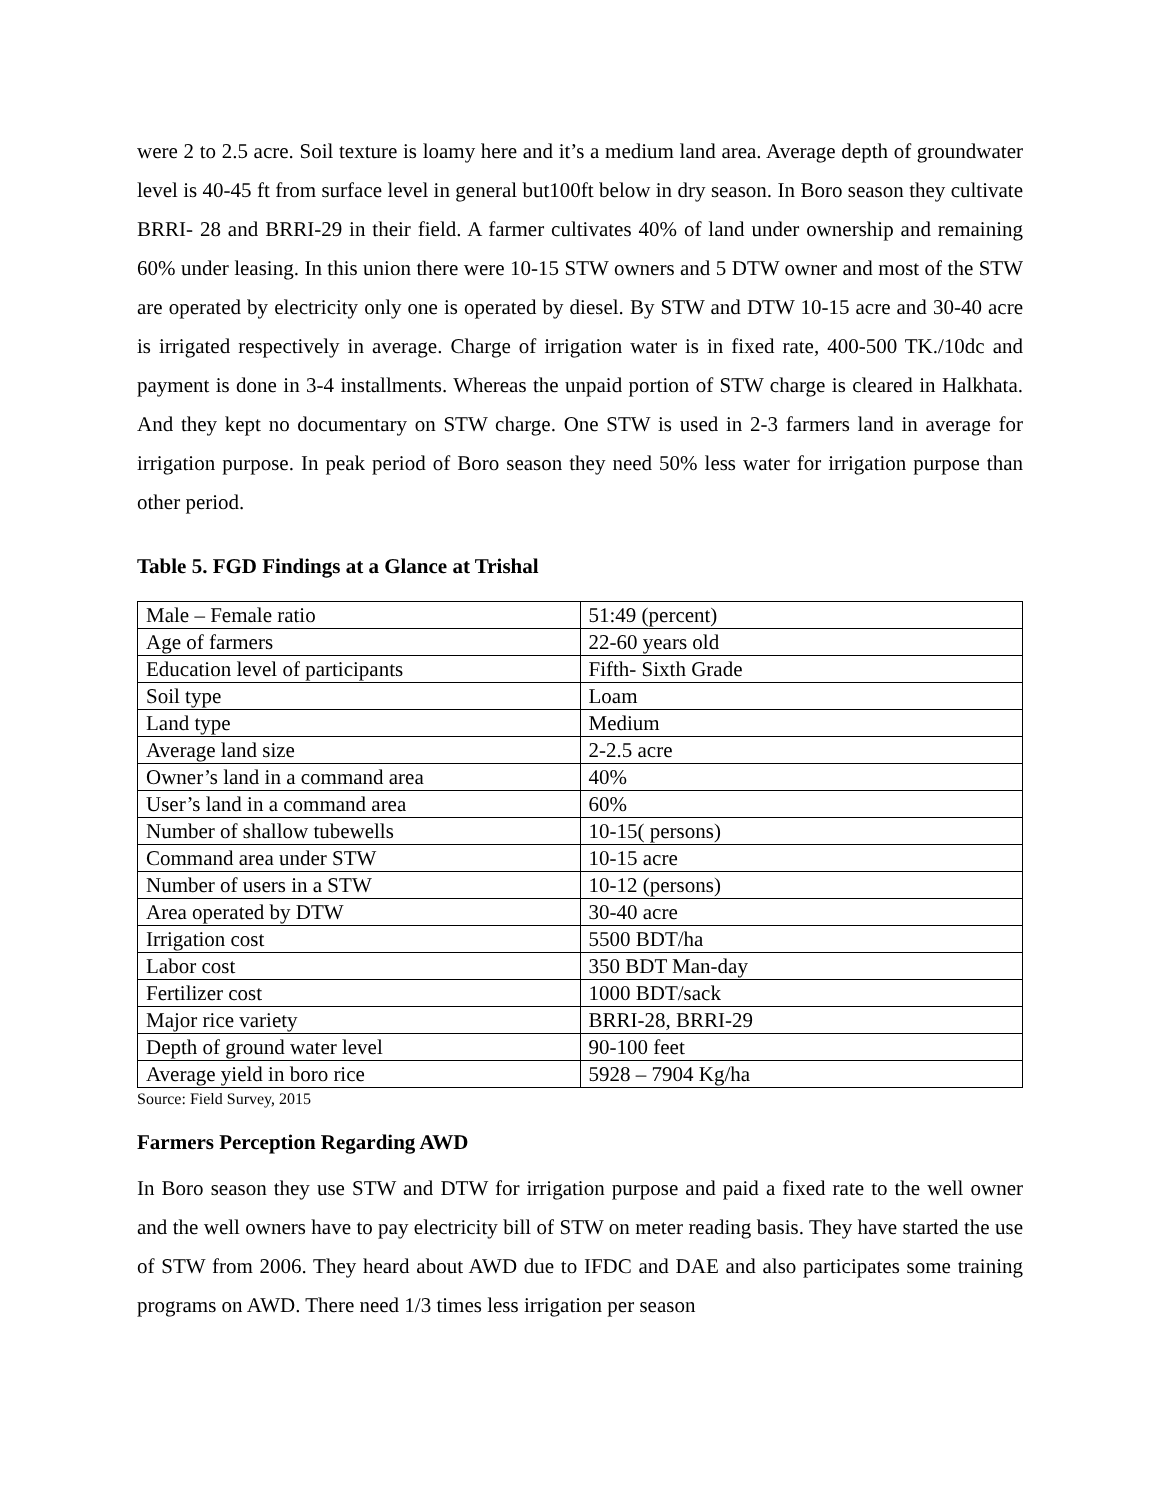were 2 to 2.5 acre. Soil texture is loamy here and it’s a medium land area. Average depth of groundwater level is 40-45 ft from surface level in general but100ft below in dry season. In Boro season they cultivate BRRI- 28 and BRRI-29 in their field. A farmer cultivates 40% of land under ownership and remaining 60% under leasing. In this union there were 10-15 STW owners and 5 DTW owner and most of the STW are operated by electricity only one is operated by diesel. By STW and DTW 10-15 acre and 30-40 acre is irrigated respectively in average. Charge of irrigation water is in fixed rate, 400-500 TK./10dc and payment is done in 3-4 installments. Whereas the unpaid portion of STW charge is cleared in Halkhata. And they kept no documentary on STW charge. One STW is used in 2-3 farmers land in average for irrigation purpose. In peak period of Boro season they need 50% less water for irrigation purpose than other period.
Table 5. FGD Findings at a Glance at Trishal
| Male – Female ratio | 51:49 (percent) |
| Age of farmers | 22-60 years old |
| Education level of participants | Fifth- Sixth Grade |
| Soil type | Loam |
| Land type | Medium |
| Average land size | 2-2.5 acre |
| Owner’s land in a command area | 40% |
| User’s land in a command area | 60% |
| Number of shallow tubewells | 10-15( persons) |
| Command area under STW | 10-15 acre |
| Number of users in a STW | 10-12 (persons) |
| Area operated by DTW | 30-40 acre |
| Irrigation cost | 5500 BDT/ha |
| Labor cost | 350 BDT Man-day |
| Fertilizer cost | 1000 BDT/sack |
| Major rice variety | BRRI-28, BRRI-29 |
| Depth of ground water level | 90-100 feet |
| Average yield in boro rice | 5928 – 7904 Kg/ha |
Source: Field Survey, 2015
Farmers Perception Regarding AWD
In Boro season they use STW and DTW for irrigation purpose and paid a fixed rate to the well owner and the well owners have to pay electricity bill of STW on meter reading basis. They have started the use of STW from 2006. They heard about AWD due to IFDC and DAE and also participates some training programs on AWD. There need 1/3 times less irrigation per season